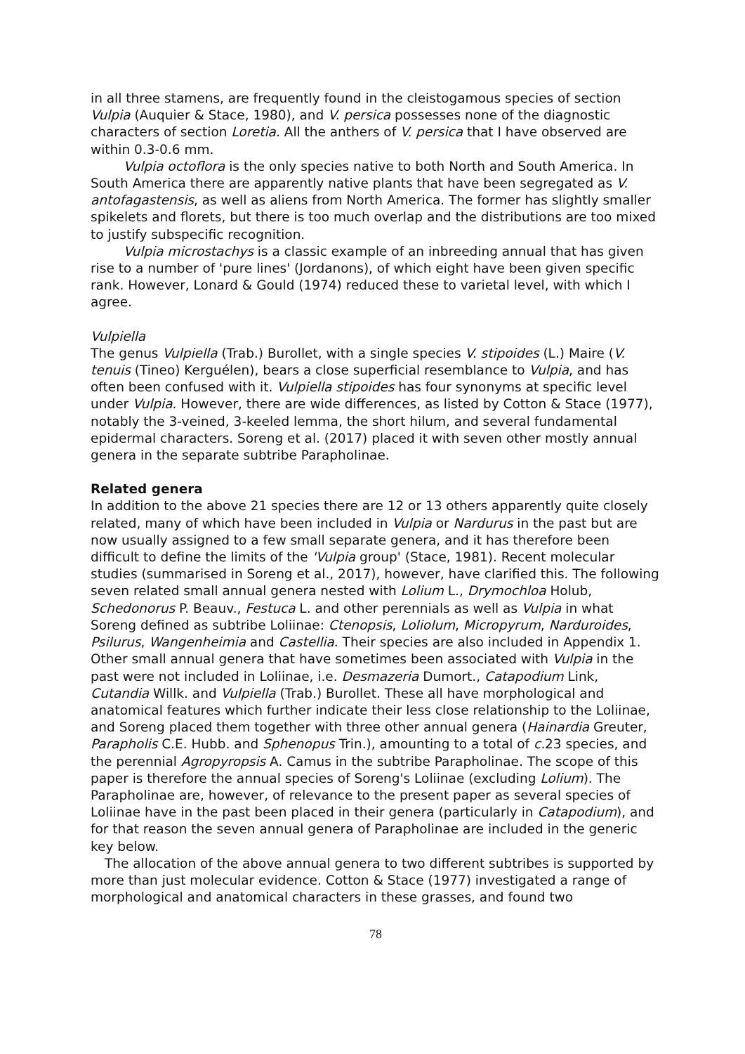in all three stamens, are frequently found in the cleistogamous species of section Vulpia (Auquier & Stace, 1980), and V. persica possesses none of the diagnostic characters of section Loretia. All the anthers of V. persica that I have observed are within 0.3-0.6 mm.
Vulpia octoflora is the only species native to both North and South America. In South America there are apparently native plants that have been segregated as V. antofagastensis, as well as aliens from North America. The former has slightly smaller spikelets and florets, but there is too much overlap and the distributions are too mixed to justify subspecific recognition.
Vulpia microstachys is a classic example of an inbreeding annual that has given rise to a number of 'pure lines' (Jordanons), of which eight have been given specific rank. However, Lonard & Gould (1974) reduced these to varietal level, with which I agree.
Vulpiella
The genus Vulpiella (Trab.) Burollet, with a single species V. stipoides (L.) Maire (V. tenuis (Tineo) Kerguélen), bears a close superficial resemblance to Vulpia, and has often been confused with it. Vulpiella stipoides has four synonyms at specific level under Vulpia. However, there are wide differences, as listed by Cotton & Stace (1977), notably the 3-veined, 3-keeled lemma, the short hilum, and several fundamental epidermal characters. Soreng et al. (2017) placed it with seven other mostly annual genera in the separate subtribe Parapholinae.
Related genera
In addition to the above 21 species there are 12 or 13 others apparently quite closely related, many of which have been included in Vulpia or Nardurus in the past but are now usually assigned to a few small separate genera, and it has therefore been difficult to define the limits of the 'Vulpia group' (Stace, 1981). Recent molecular studies (summarised in Soreng et al., 2017), however, have clarified this. The following seven related small annual genera nested with Lolium L., Drymochloa Holub, Schedonorus P. Beauv., Festuca L. and other perennials as well as Vulpia in what Soreng defined as subtribe Loliinae: Ctenopsis, Loliolum, Micropyrum, Narduroides, Psilurus, Wangenheimia and Castellia. Their species are also included in Appendix 1. Other small annual genera that have sometimes been associated with Vulpia in the past were not included in Loliinae, i.e. Desmazeria Dumort., Catapodium Link, Cutandia Willk. and Vulpiella (Trab.) Burollet. These all have morphological and anatomical features which further indicate their less close relationship to the Loliinae, and Soreng placed them together with three other annual genera (Hainardia Greuter, Parapholis C.E. Hubb. and Sphenopus Trin.), amounting to a total of c. 23 species, and the perennial Agropyropsis A. Camus in the subtribe Parapholinae. The scope of this paper is therefore the annual species of Soreng's Loliinae (excluding Lolium). The Parapholinae are, however, of relevance to the present paper as several species of Loliinae have in the past been placed in their genera (particularly in Catapodium), and for that reason the seven annual genera of Parapholinae are included in the generic key below.
The allocation of the above annual genera to two different subtribes is supported by more than just molecular evidence. Cotton & Stace (1977) investigated a range of morphological and anatomical characters in these grasses, and found two
78